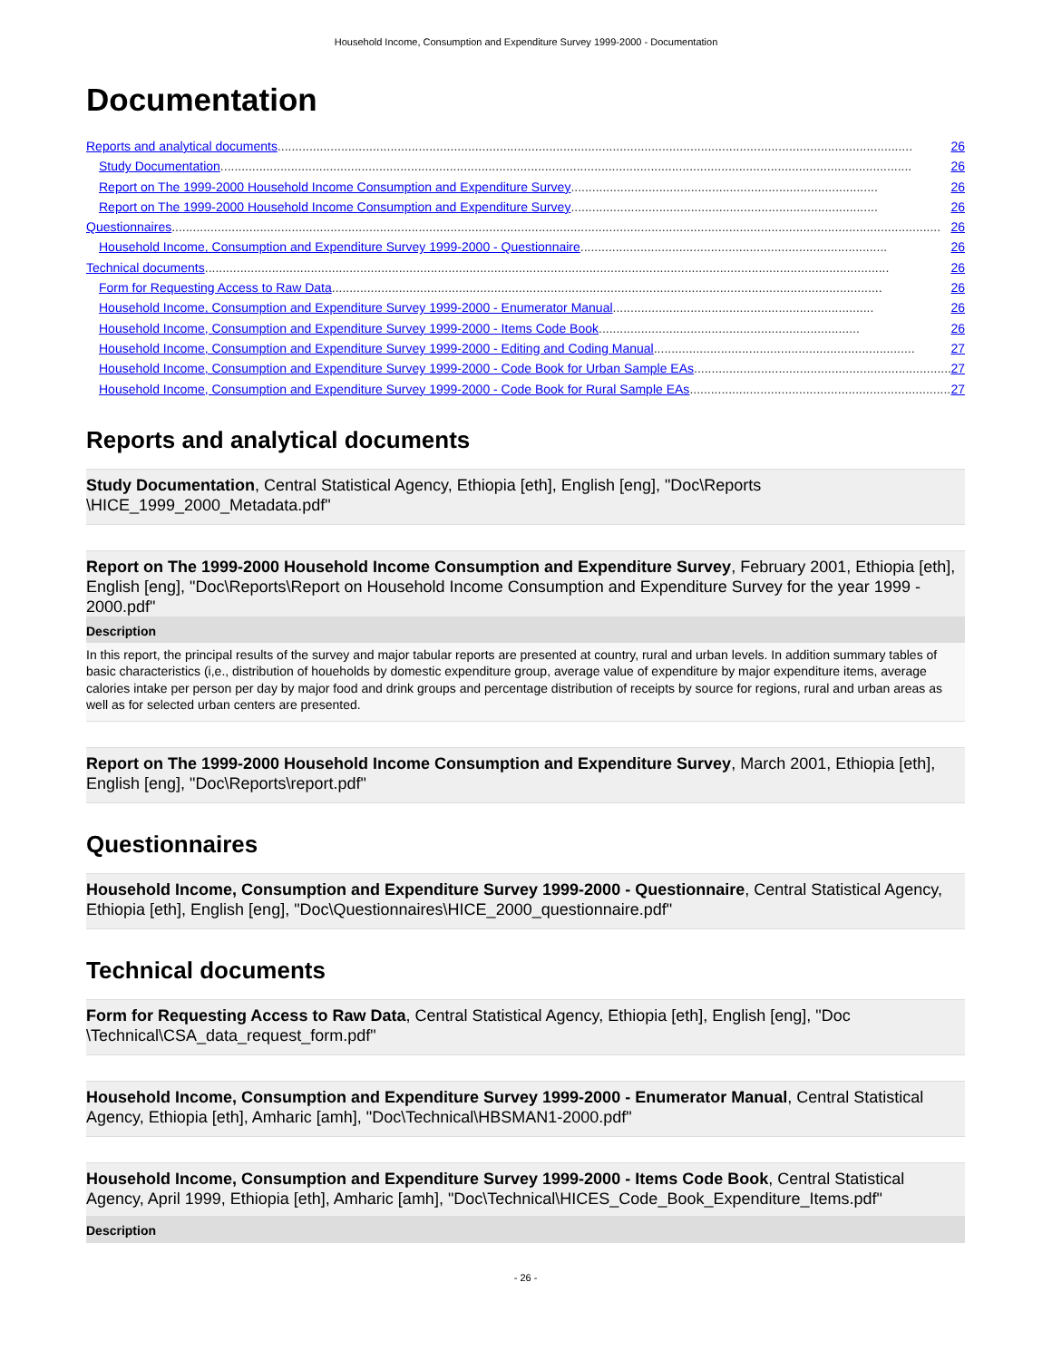Household Income, Consumption and Expenditure Survey 1999-2000 - Documentation
Documentation
Reports and analytical documents.................................................................................................................................................................................... 26
Study Documentation.................................................................................................................................................................................................... 26
Report on The 1999-2000 Household Income Consumption and Expenditure Survey....................................................................................... 26
Report on The 1999-2000 Household Income Consumption and Expenditure Survey....................................................................................... 26
Questionnaires.......................................................................................................................................................................................................................... 26
Household Income, Consumption and Expenditure Survey 1999-2000 - Questionnaire....................................................................................... 26
Technical documents.................................................................................................................................................................................................. 26
Form for Requesting Access to Raw Data............................................................................................................................................................ 26
Household Income, Consumption and Expenditure Survey 1999-2000 - Enumerator Manual.......................................................................... 26
Household Income, Consumption and Expenditure Survey 1999-2000 - Items Code Book.......................................................................... 26
Household Income, Consumption and Expenditure Survey 1999-2000 - Editing and Coding Manual.......................................................................... 27
Household Income, Consumption and Expenditure Survey 1999-2000 - Code Book for Urban Sample EAs.......................................................................... 27
Household Income, Consumption and Expenditure Survey 1999-2000 - Code Book for Rural Sample EAs.......................................................................... 27
Reports and analytical documents
Study Documentation, Central Statistical Agency, Ethiopia [eth], English [eng], "Doc\Reports
\HICE_1999_2000_Metadata.pdf"
Report on The 1999-2000 Household Income Consumption and Expenditure Survey, February 2001, Ethiopia [eth], English [eng], "Doc\Reports\Report on Household Income Consumption and Expenditure Survey for the year 1999 - 2000.pdf"
Description
In this report, the principal results of the survey and major tabular reports are presented at country, rural and urban levels. In addition summary tables of basic characteristics (i,e., distribution of houeholds by domestic expenditure group, average value of expenditure by major expenditure items, average calories intake per person per day by major food and drink groups and percentage distribution of receipts by source for regions, rural and urban areas as well as for selected urban centers are presented.
Report on The 1999-2000 Household Income Consumption and Expenditure Survey, March 2001, Ethiopia [eth], English [eng], "Doc\Reports\report.pdf"
Questionnaires
Household Income, Consumption and Expenditure Survey 1999-2000 - Questionnaire, Central Statistical Agency, Ethiopia [eth], English [eng], "Doc\Questionnaires\HICE_2000_questionnaire.pdf"
Technical documents
Form for Requesting Access to Raw Data, Central Statistical Agency, Ethiopia [eth], English [eng], "Doc
\Technical\CSA_data_request_form.pdf"
Household Income, Consumption and Expenditure Survey 1999-2000 - Enumerator Manual, Central Statistical Agency, Ethiopia [eth], Amharic [amh], "Doc\Technical\HBSMAN1-2000.pdf"
Household Income, Consumption and Expenditure Survey 1999-2000 - Items Code Book, Central Statistical Agency, April 1999, Ethiopia [eth], Amharic [amh], "Doc\Technical\HICES_Code_Book_Expenditure_Items.pdf"
Description
- 26 -